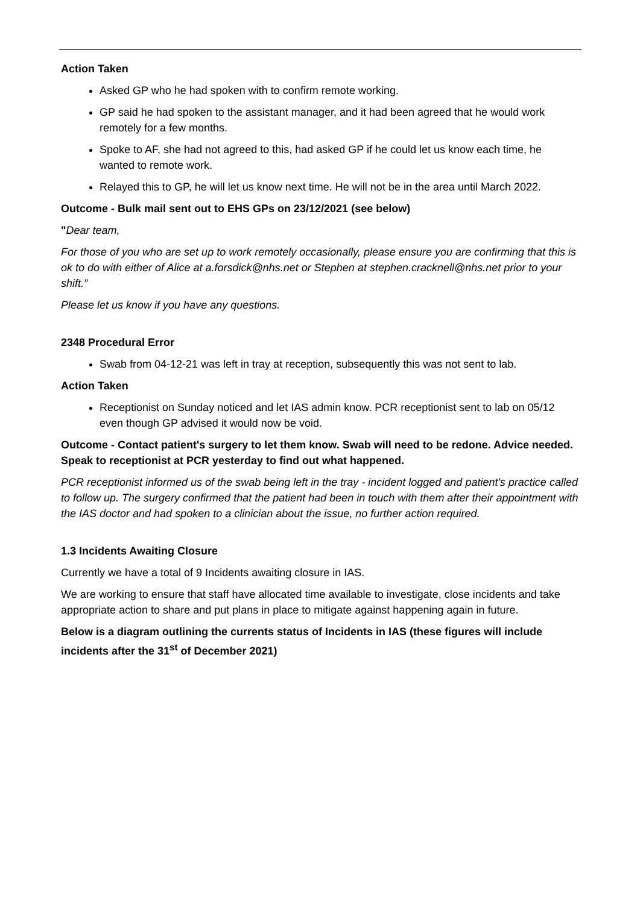Action Taken
Asked GP who he had spoken with to confirm remote working.
GP said he had spoken to the assistant manager, and it had been agreed that he would work remotely for a few months.
Spoke to AF, she had not agreed to this, had asked GP if he could let us know each time, he wanted to remote work.
Relayed this to GP, he will let us know next time. He will not be in the area until March 2022.
Outcome - Bulk mail sent out to EHS GPs on 23/12/2021 (see below)
"Dear team,
For those of you who are set up to work remotely occasionally, please ensure you are confirming that this is ok to do with either of Alice at a.forsdick@nhs.net or Stephen at stephen.cracknell@nhs.net prior to your shift.”
Please let us know if you have any questions.
2348 Procedural Error
Swab from 04-12-21 was left in tray at reception, subsequently this was not sent to lab.
Action Taken
Receptionist on Sunday noticed and let IAS admin know. PCR receptionist sent to lab on 05/12 even though GP advised it would now be void.
Outcome - Contact patient's surgery to let them know. Swab will need to be redone. Advice needed. Speak to receptionist at PCR yesterday to find out what happened.
PCR receptionist informed us of the swab being left in the tray - incident logged and patient's practice called to follow up. The surgery confirmed that the patient had been in touch with them after their appointment with the IAS doctor and had spoken to a clinician about the issue, no further action required.
1.3 Incidents Awaiting Closure
Currently we have a total of 9 Incidents awaiting closure in IAS.
We are working to ensure that staff have allocated time available to investigate, close incidents and take appropriate action to share and put plans in place to mitigate against happening again in future.
Below is a diagram outlining the currents status of Incidents in IAS (these figures will include incidents after the 31<sup>st</sup> of December 2021)